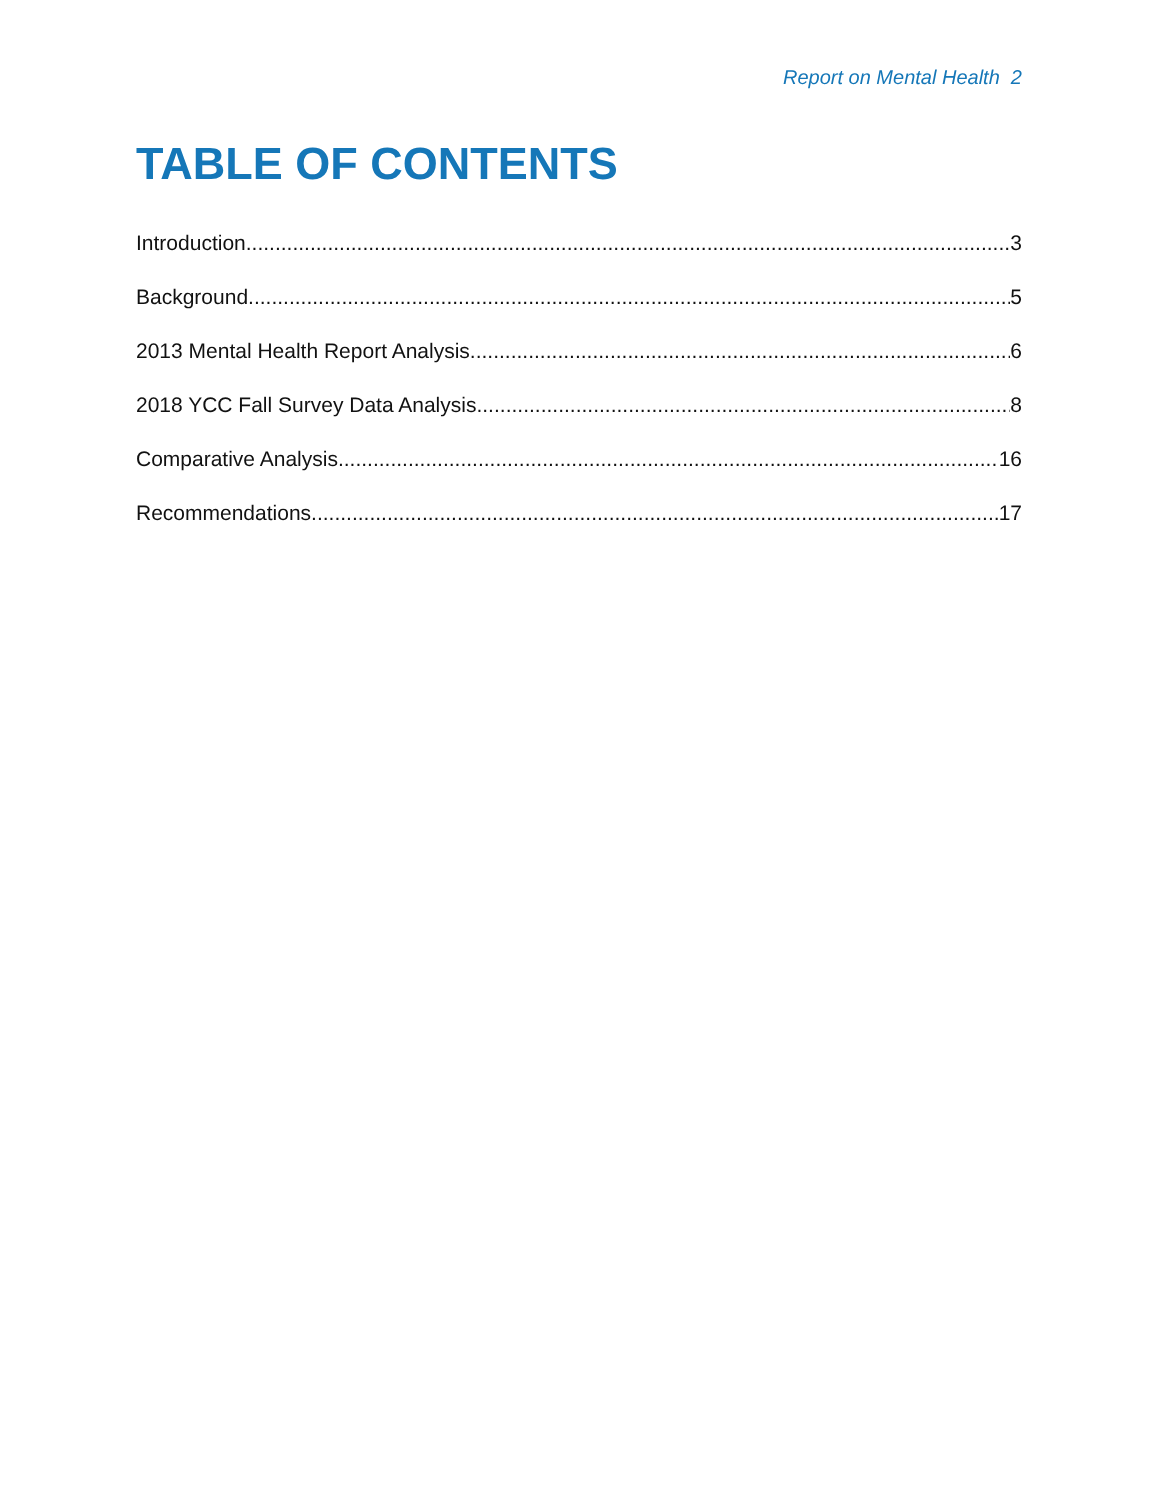Report on Mental Health 2
TABLE OF CONTENTS
Introduction 3
Background 5
2013 Mental Health Report Analysis 6
2018 YCC Fall Survey Data Analysis 8
Comparative Analysis 16
Recommendations 17